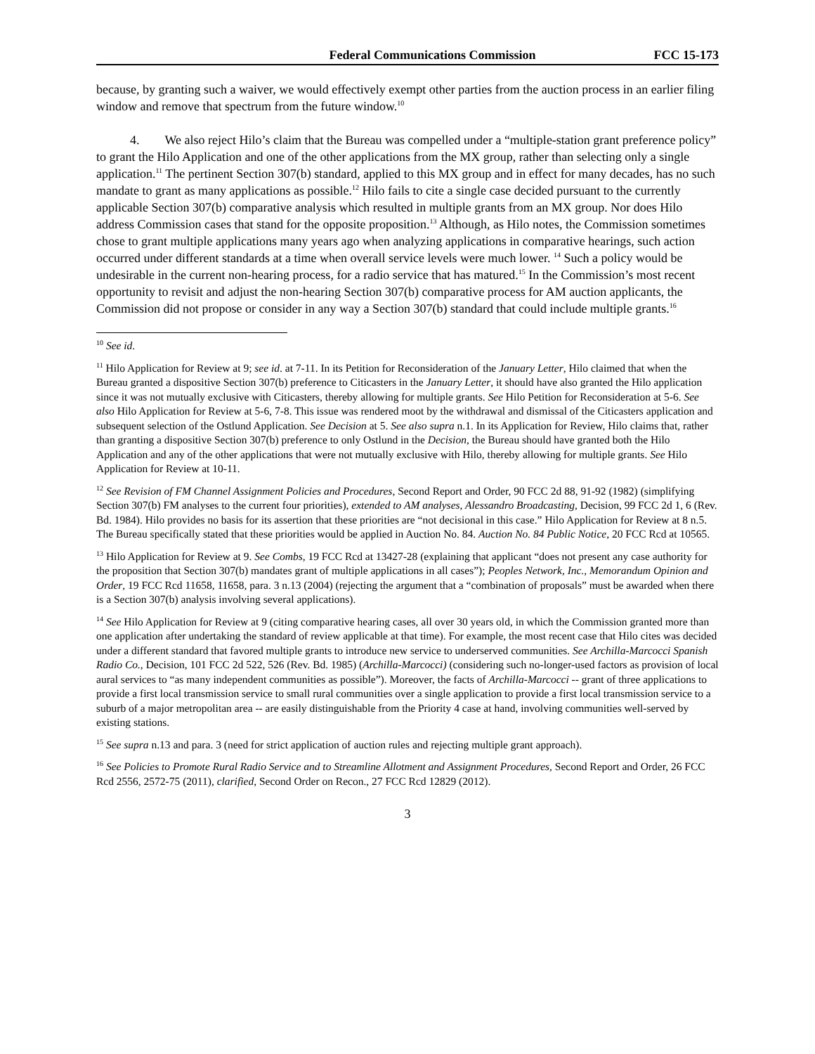Federal Communications Commission FCC 15-173
because, by granting such a waiver, we would effectively exempt other parties from the auction process in an earlier filing window and remove that spectrum from the future window.<sup>10</sup>
4. We also reject Hilo’s claim that the Bureau was compelled under a “multiple-station grant preference policy” to grant the Hilo Application and one of the other applications from the MX group, rather than selecting only a single application.<sup>11</sup> The pertinent Section 307(b) standard, applied to this MX group and in effect for many decades, has no such mandate to grant as many applications as possible.<sup>12</sup> Hilo fails to cite a single case decided pursuant to the currently applicable Section 307(b) comparative analysis which resulted in multiple grants from an MX group. Nor does Hilo address Commission cases that stand for the opposite proposition.<sup>13</sup> Although, as Hilo notes, the Commission sometimes chose to grant multiple applications many years ago when analyzing applications in comparative hearings, such action occurred under different standards at a time when overall service levels were much lower. <sup>14</sup> Such a policy would be undesirable in the current non-hearing process, for a radio service that has matured.<sup>15</sup> In the Commission’s most recent opportunity to revisit and adjust the non-hearing Section 307(b) comparative process for AM auction applicants, the Commission did not propose or consider in any way a Section 307(b) standard that could include multiple grants.<sup>16</sup>
<sup>10</sup> See id.
<sup>11</sup> Hilo Application for Review at 9; see id. at 7-11. In its Petition for Reconsideration of the January Letter, Hilo claimed that when the Bureau granted a dispositive Section 307(b) preference to Citicasters in the January Letter, it should have also granted the Hilo application since it was not mutually exclusive with Citicasters, thereby allowing for multiple grants. See Hilo Petition for Reconsideration at 5-6. See also Hilo Application for Review at 5-6, 7-8. This issue was rendered moot by the withdrawal and dismissal of the Citicasters application and subsequent selection of the Ostlund Application. See Decision at 5. See also supra n.1. In its Application for Review, Hilo claims that, rather than granting a dispositive Section 307(b) preference to only Ostlund in the Decision, the Bureau should have granted both the Hilo Application and any of the other applications that were not mutually exclusive with Hilo, thereby allowing for multiple grants. See Hilo Application for Review at 10-11.
<sup>12</sup> See Revision of FM Channel Assignment Policies and Procedures, Second Report and Order, 90 FCC 2d 88, 91-92 (1982) (simplifying Section 307(b) FM analyses to the current four priorities), extended to AM analyses, Alessandro Broadcasting, Decision, 99 FCC 2d 1, 6 (Rev. Bd. 1984). Hilo provides no basis for its assertion that these priorities are “not decisional in this case.” Hilo Application for Review at 8 n.5. The Bureau specifically stated that these priorities would be applied in Auction No. 84. Auction No. 84 Public Notice, 20 FCC Rcd at 10565.
<sup>13</sup> Hilo Application for Review at 9. See Combs, 19 FCC Rcd at 13427-28 (explaining that applicant “does not present any case authority for the proposition that Section 307(b) mandates grant of multiple applications in all cases”); Peoples Network, Inc., Memorandum Opinion and Order, 19 FCC Rcd 11658, 11658, para. 3 n.13 (2004) (rejecting the argument that a “combination of proposals” must be awarded when there is a Section 307(b) analysis involving several applications).
<sup>14</sup> See Hilo Application for Review at 9 (citing comparative hearing cases, all over 30 years old, in which the Commission granted more than one application after undertaking the standard of review applicable at that time). For example, the most recent case that Hilo cites was decided under a different standard that favored multiple grants to introduce new service to underserved communities. See Archilla-Marcocci Spanish Radio Co., Decision, 101 FCC 2d 522, 526 (Rev. Bd. 1985) (Archilla-Marcocci) (considering such no-longer-used factors as provision of local aural services to “as many independent communities as possible”). Moreover, the facts of Archilla-Marcocci -- grant of three applications to provide a first local transmission service to small rural communities over a single application to provide a first local transmission service to a suburb of a major metropolitan area -- are easily distinguishable from the Priority 4 case at hand, involving communities well-served by existing stations.
<sup>15</sup> See supra n.13 and para. 3 (need for strict application of auction rules and rejecting multiple grant approach).
<sup>16</sup> See Policies to Promote Rural Radio Service and to Streamline Allotment and Assignment Procedures, Second Report and Order, 26 FCC Rcd 2556, 2572-75 (2011), clarified, Second Order on Recon., 27 FCC Rcd 12829 (2012).
3